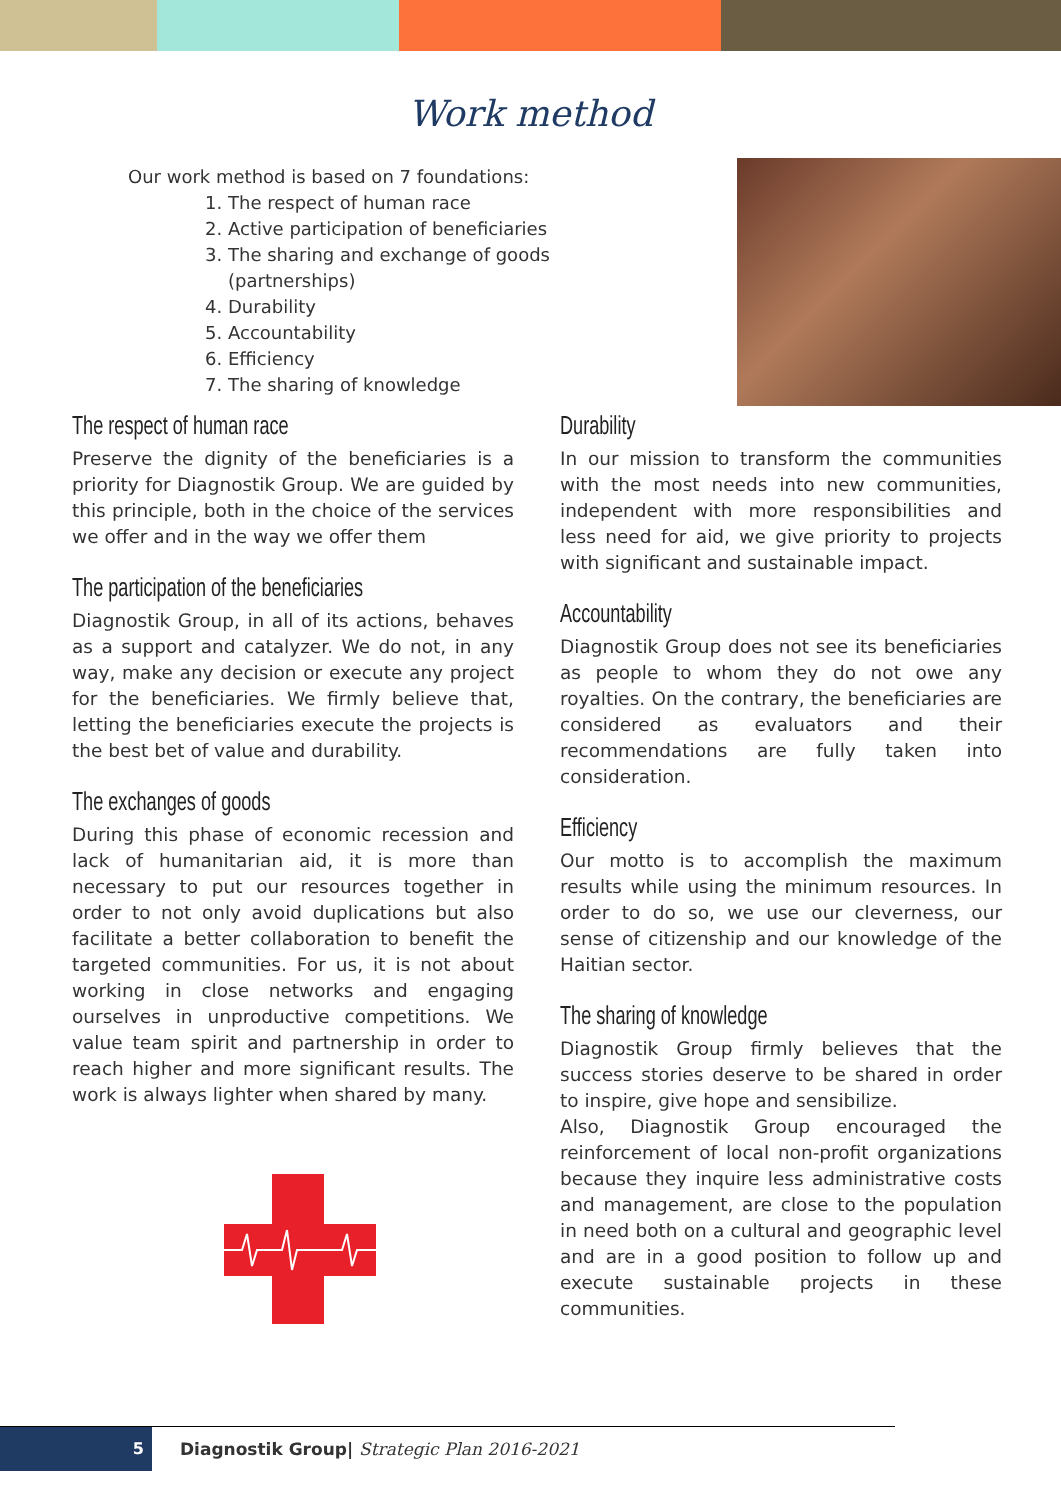Work method
Our work method is based on 7 foundations:
1. The respect of human race
2. Active participation of beneficiaries
3. The sharing and exchange of goods (partnerships)
4. Durability
5. Accountability
6. Efficiency
7. The sharing of knowledge
The respect of human race
Preserve the dignity of the beneficiaries is a priority for Diagnostik Group. We are guided by this principle, both in the choice of the services we offer and in the way we offer them
The participation of the beneficiaries
Diagnostik Group, in all of its actions, behaves as a support and catalyzer. We do not, in any way, make any decision or execute any project for the beneficiaries. We firmly believe that, letting the beneficiaries execute the projects is the best bet of value and durability.
The exchanges of goods
During this phase of economic recession and lack of humanitarian aid, it is more than necessary to put our resources together in order to not only avoid duplications but also facilitate a better collaboration to benefit the targeted communities. For us, it is not about working in close networks and engaging ourselves in unproductive competitions. We value team spirit and partnership in order to reach higher and more significant results. The work is always lighter when shared by many.
Durability
In our mission to transform the communities with the most needs into new communities, independent with more responsibilities and less need for aid, we give priority to projects with significant and sustainable impact.
Accountability
Diagnostik Group does not see its beneficiaries as people to whom they do not owe any royalties. On the contrary, the beneficiaries are considered as evaluators and their recommendations are fully taken into consideration.
Efficiency
Our motto is to accomplish the maximum results while using the minimum resources. In order to do so, we use our cleverness, our sense of citizenship and our knowledge of the Haitian sector.
The sharing of knowledge
Diagnostik Group firmly believes that the success stories deserve to be shared in order to inspire, give hope and sensibilize.
Also, Diagnostik Group encouraged the reinforcement of local non-profit organizations because they inquire less administrative costs and management, are close to the population in need both on a cultural and geographic level and are in a good position to follow up and execute sustainable projects in these communities.
5
Diagnostik Group| Strategic Plan 2016-2021